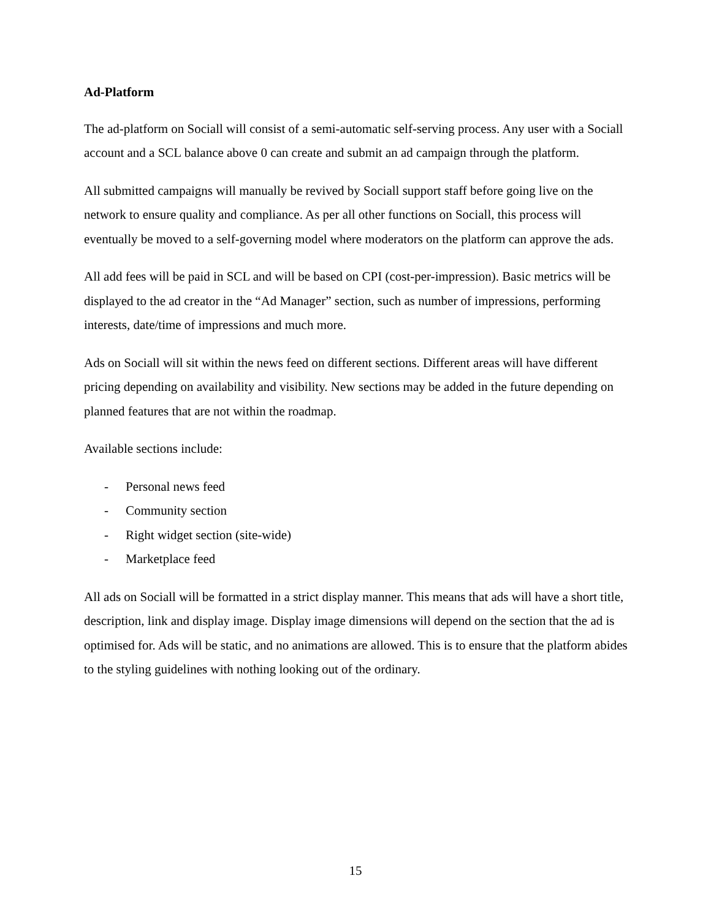Ad-Platform
The ad-platform on Sociall will consist of a semi-automatic self-serving process. Any user with a Sociall account and a SCL balance above 0 can create and submit an ad campaign through the platform.
All submitted campaigns will manually be revived by Sociall support staff before going live on the network to ensure quality and compliance. As per all other functions on Sociall, this process will eventually be moved to a self-governing model where moderators on the platform can approve the ads.
All add fees will be paid in SCL and will be based on CPI (cost-per-impression). Basic metrics will be displayed to the ad creator in the “Ad Manager” section, such as number of impressions, performing interests, date/time of impressions and much more.
Ads on Sociall will sit within the news feed on different sections. Different areas will have different pricing depending on availability and visibility. New sections may be added in the future depending on planned features that are not within the roadmap.
Available sections include:
- Personal news feed
- Community section
- Right widget section (site-wide)
- Marketplace feed
All ads on Sociall will be formatted in a strict display manner. This means that ads will have a short title, description, link and display image. Display image dimensions will depend on the section that the ad is optimised for. Ads will be static, and no animations are allowed. This is to ensure that the platform abides to the styling guidelines with nothing looking out of the ordinary.
15